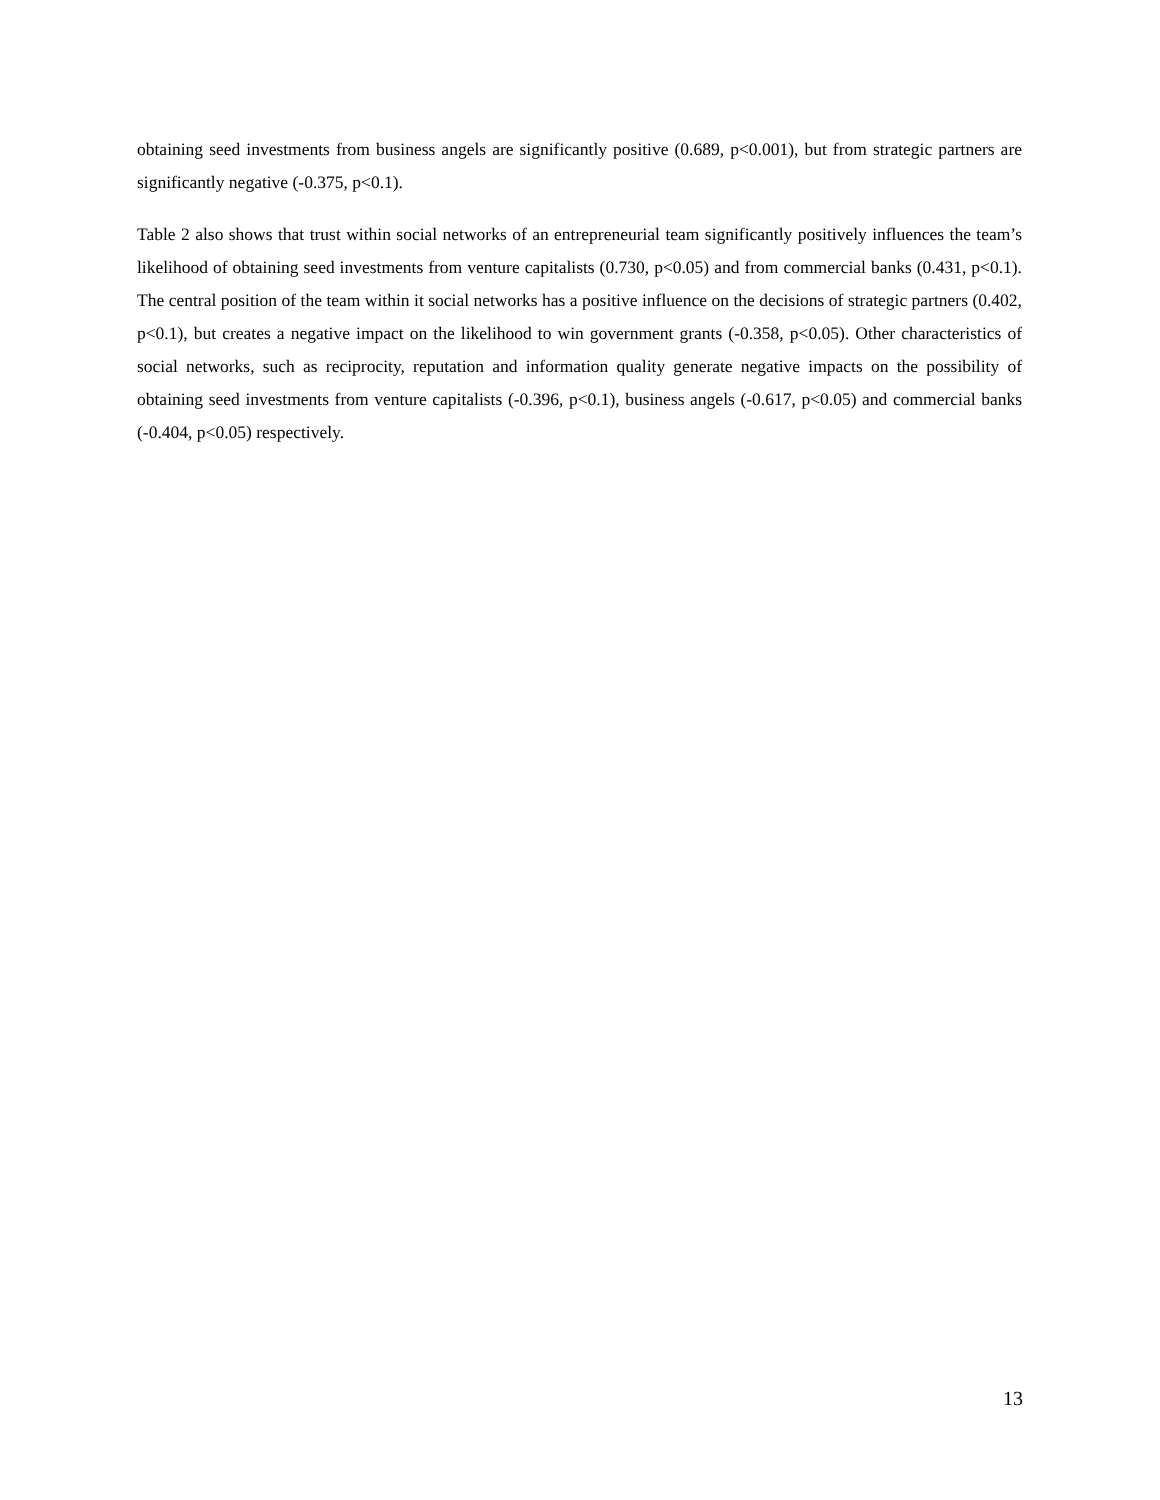obtaining seed investments from business angels are significantly positive (0.689, p<0.001), but from strategic partners are significantly negative (-0.375, p<0.1).
Table 2 also shows that trust within social networks of an entrepreneurial team significantly positively influences the team’s likelihood of obtaining seed investments from venture capitalists (0.730, p<0.05) and from commercial banks (0.431, p<0.1). The central position of the team within it social networks has a positive influence on the decisions of strategic partners (0.402, p<0.1), but creates a negative impact on the likelihood to win government grants (-0.358, p<0.05). Other characteristics of social networks, such as reciprocity, reputation and information quality generate negative impacts on the possibility of obtaining seed investments from venture capitalists (-0.396, p<0.1), business angels (-0.617, p<0.05) and commercial banks (-0.404, p<0.05) respectively.
13